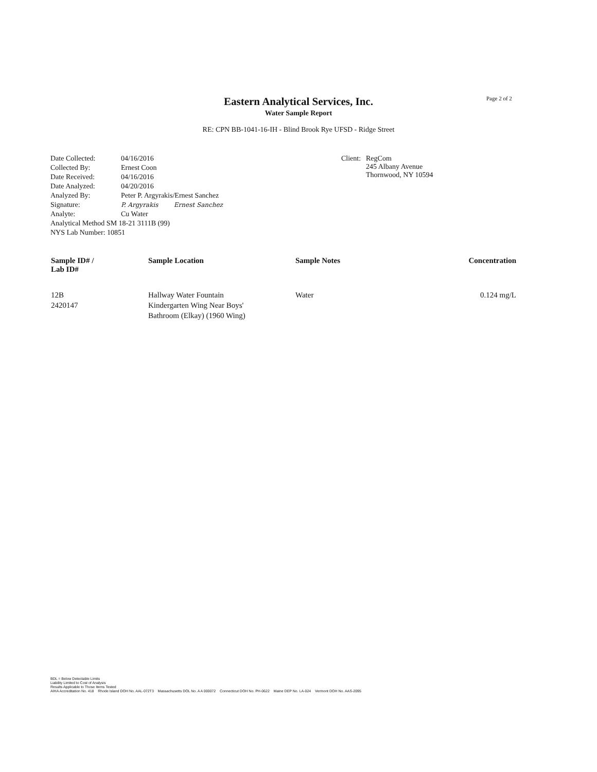Page 2 of 2
Eastern Analytical Services, Inc.
Water Sample Report
RE: CPN BB-1041-16-IH - Blind Brook Rye UFSD - Ridge Street
| Date Collected: | 04/16/2016 |
| Collected By: | Ernest Coon |
| Date Received: | 04/16/2016 |
| Date Analyzed: | 04/20/2016 |
| Analyzed By: | Peter P. Argyrakis/Ernest Sanchez |
| Signature: | P. Argyrakis Ernest Sanchez |
| Analyte: | Cu Water |
| Analytical Method SM 18-21 3111B (99) | |
| NYS Lab Number: 10851 | |
| Client: | RegCom 245 Albany Avenue Thornwood, NY 10594 |
| Sample ID# / Lab ID# | Sample Location | Sample Notes | Concentration |
| --- | --- | --- | --- |
| 12B 2420147 | Hallway Water Fountain Kindergarten Wing Near Boys' Bathroom (Elkay) (1960 Wing) | Water | 0.124 mg/L |
BDL = Below Detectable Limits
Liability Limited to Cost of Analysis
Results Applicable to Those Items Tested
AIHA Accreditation No. 418 Rhode Island DOH No. AAL-072T3 Massachusetts DOL No. A A 000072 Connecticut DOH No. PH-0622 Maine DEP No. LA-024 Vermont DOH No. AAS-2095